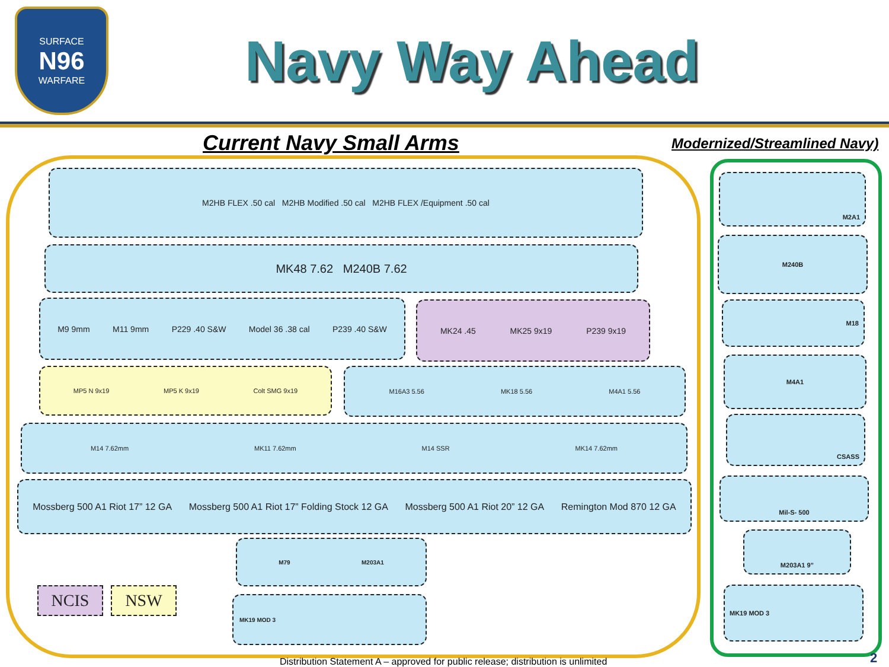SURFACE
N96
WARFARE
Navy Way Ahead
Current Navy Small Arms Modernized/Streamlined Navy)
M2HB FLEX .50 cal M2HB Modified .50 cal M2HB FLEX /Equipment .50 cal
MK48 7.62 M240B 7.62
M9 9mm M11 9mm P229 .40 S&W Model 36 .38 cal P239 .40 S&W MK24 .45 MK25 9x19 P239 9x19
MP5 N 9x19 MP5 K 9x19 Colt SMG 9x19 M16A3 5.56 MK18 5.56 M4A1 5.56
M14 7.62mm MK11 7.62mm M14 SSR MK14 7.62mm
Mossberg 500 A1 Riot 17” 12 GA Mossberg 500 A1 Riot 17” Folding Stock 12 GA Mossberg 500 A1 Riot 20” 12 GA Remington Mod 870 12 GA
M79 M203A1
MK19 MOD 3
NCIS NSW
M2A1
M240B
M18
M4A1
CSASS
Mil-S- 500
M203A1 9”
MK19 MOD 3
Distribution Statement A – approved for public release; distribution is unlimited
2